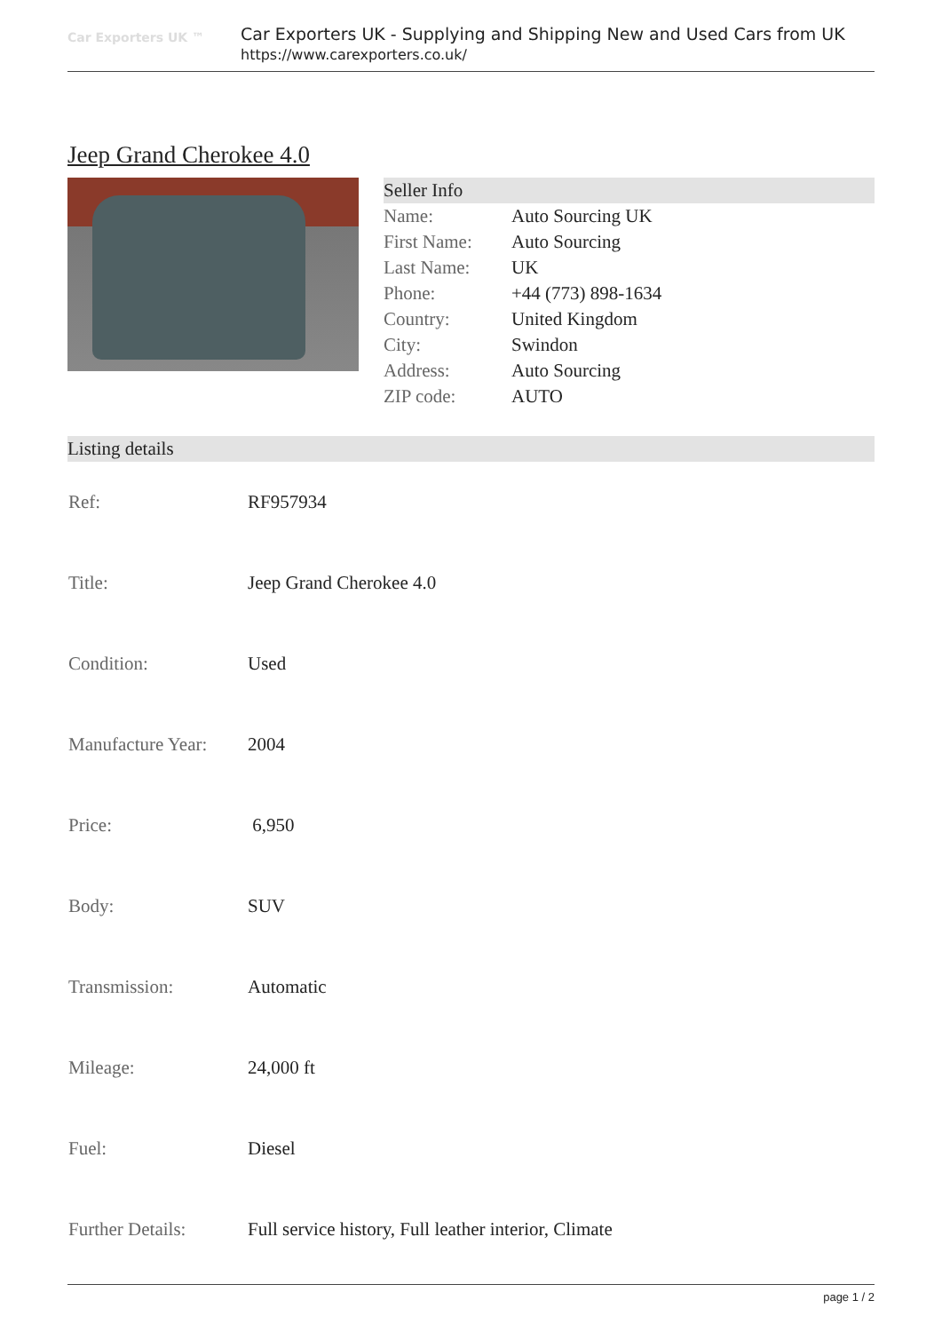Car Exporters UK ™
Car Exporters UK - Supplying and Shipping New and Used Cars from UK
https://www.carexporters.co.uk/
Jeep Grand Cherokee 4.0
Seller Info
| Name: | Auto Sourcing UK |
| First Name: | Auto Sourcing |
| Last Name: | UK |
| Phone: | +44 (773) 898-1634 |
| Country: | United Kingdom |
| City: | Swindon |
| Address: | Auto Sourcing |
| ZIP code: | AUTO |
Listing details
| Ref: | RF957934 |
| Title: | Jeep Grand Cherokee 4.0 |
| Condition: | Used |
| Manufacture Year: | 2004 |
| Price: | 6,950 |
| Body: | SUV |
| Transmission: | Automatic |
| Mileage: | 24,000 ft |
| Fuel: | Diesel |
| Further Details: | Full service history, Full leather interior, Climate |
page 1 / 2